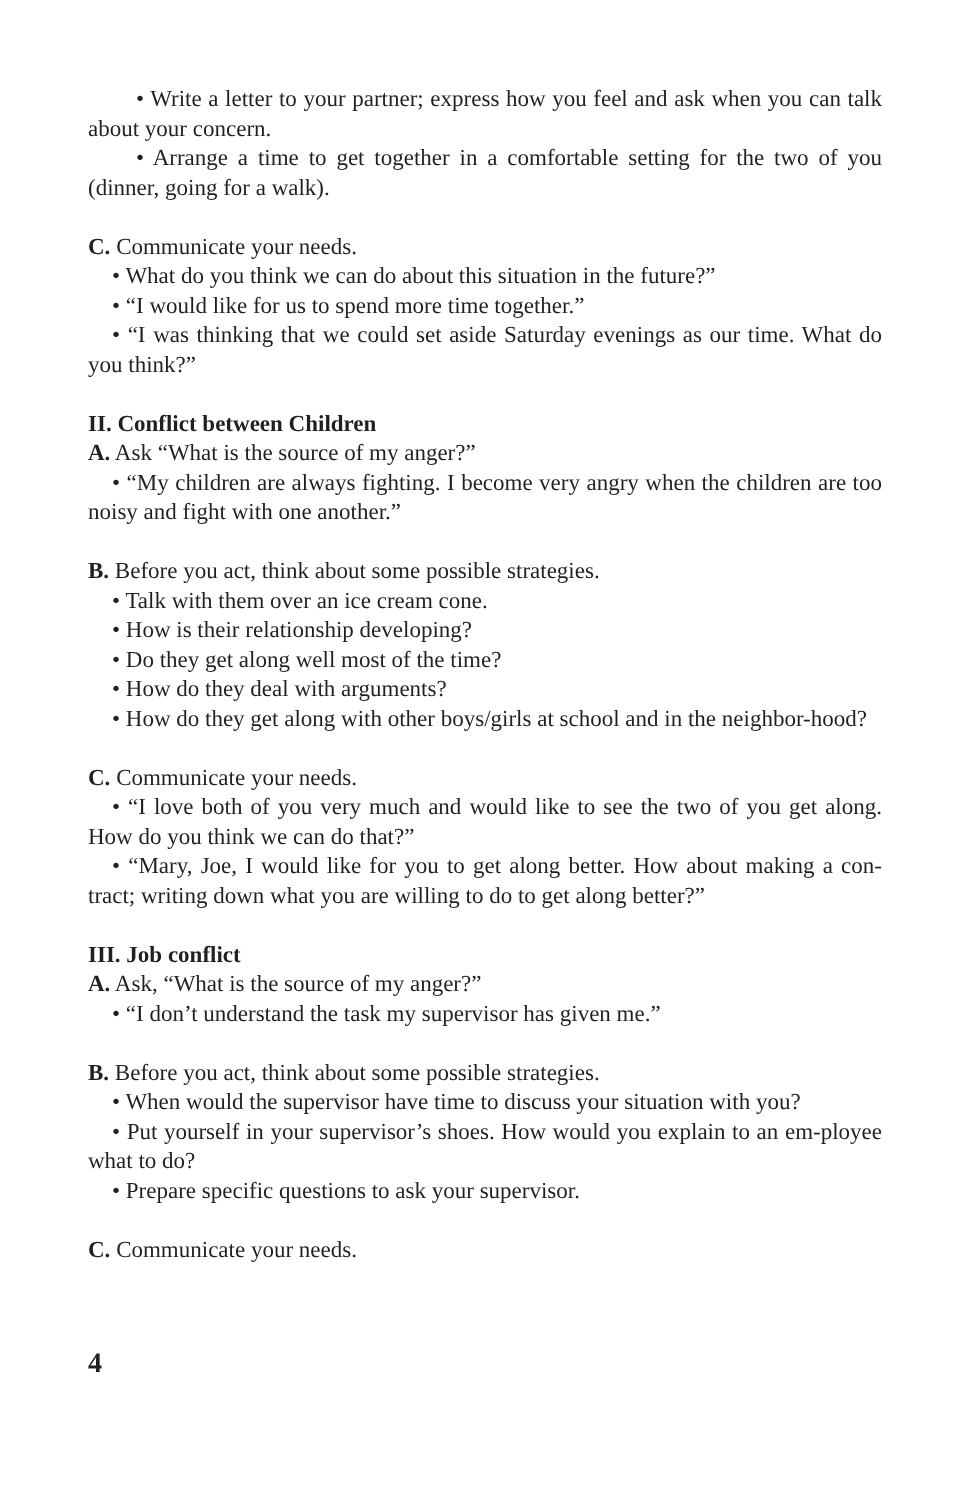• Write a letter to your partner; express how you feel and ask when you can talk about your concern.
• Arrange a time to get together in a comfortable setting for the two of you (dinner, going for a walk).
C. Communicate your needs.
• What do you think we can do about this situation in the future?”
• “I would like for us to spend more time together.”
• “I was thinking that we could set aside Saturday evenings as our time. What do you think?”
II. Conflict between Children
A. Ask “What is the source of my anger?”
• “My children are always fighting. I become very angry when the children are too noisy and fight with one another.”
B. Before you act, think about some possible strategies.
• Talk with them over an ice cream cone.
• How is their relationship developing?
• Do they get along well most of the time?
• How do they deal with arguments?
• How do they get along with other boys/girls at school and in the neighbor-hood?
C. Communicate your needs.
• “I love both of you very much and would like to see the two of you get along. How do you think we can do that?”
• “Mary, Joe, I would like for you to get along better. How about making a con-tract; writing down what you are willing to do to get along better?”
III. Job conflict
A. Ask, “What is the source of my anger?”
• “I don’t understand the task my supervisor has given me.”
B. Before you act, think about some possible strategies.
• When would the supervisor have time to discuss your situation with you?
• Put yourself in your supervisor’s shoes. How would you explain to an em-ployee what to do?
• Prepare specific questions to ask your supervisor.
C. Communicate your needs.
4